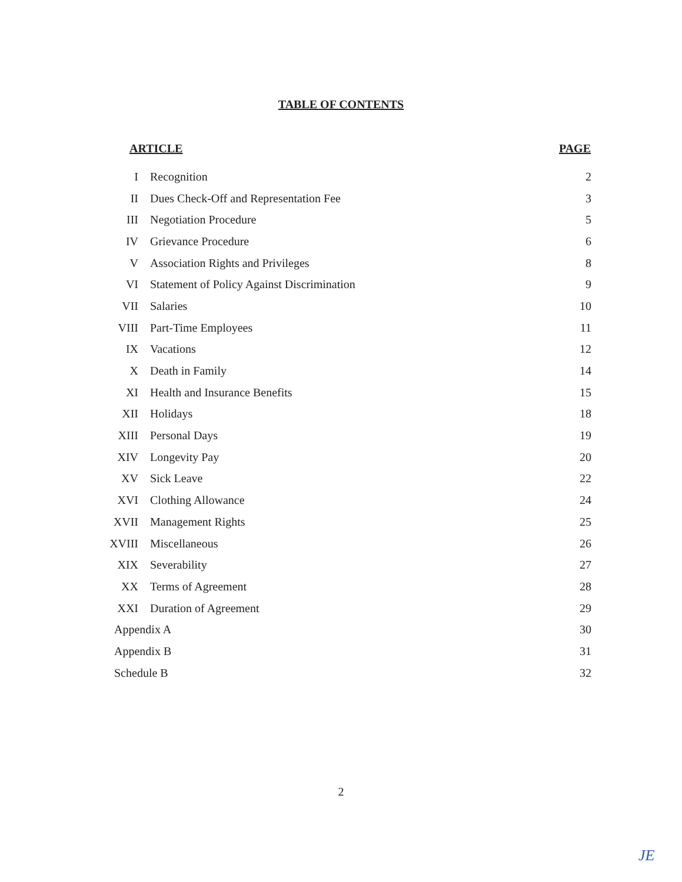TABLE OF CONTENTS
| ARTICLE | | PAGE |
| --- | --- | --- |
| I | Recognition | 2 |
| II | Dues Check-Off and Representation Fee | 3 |
| III | Negotiation Procedure | 5 |
| IV | Grievance Procedure | 6 |
| V | Association Rights and Privileges | 8 |
| VI | Statement of Policy Against Discrimination | 9 |
| VII | Salaries | 10 |
| VIII | Part-Time Employees | 11 |
| IX | Vacations | 12 |
| X | Death in Family | 14 |
| XI | Health and Insurance Benefits | 15 |
| XII | Holidays | 18 |
| XIII | Personal Days | 19 |
| XIV | Longevity Pay | 20 |
| XV | Sick Leave | 22 |
| XVI | Clothing Allowance | 24 |
| XVII | Management Rights | 25 |
| XVIII | Miscellaneous | 26 |
| XIX | Severability | 27 |
| XX | Terms of Agreement | 28 |
| XXI | Duration of Agreement | 29 |
| Appendix A | | 30 |
| Appendix B | | 31 |
| Schedule B | | 32 |
2
JE